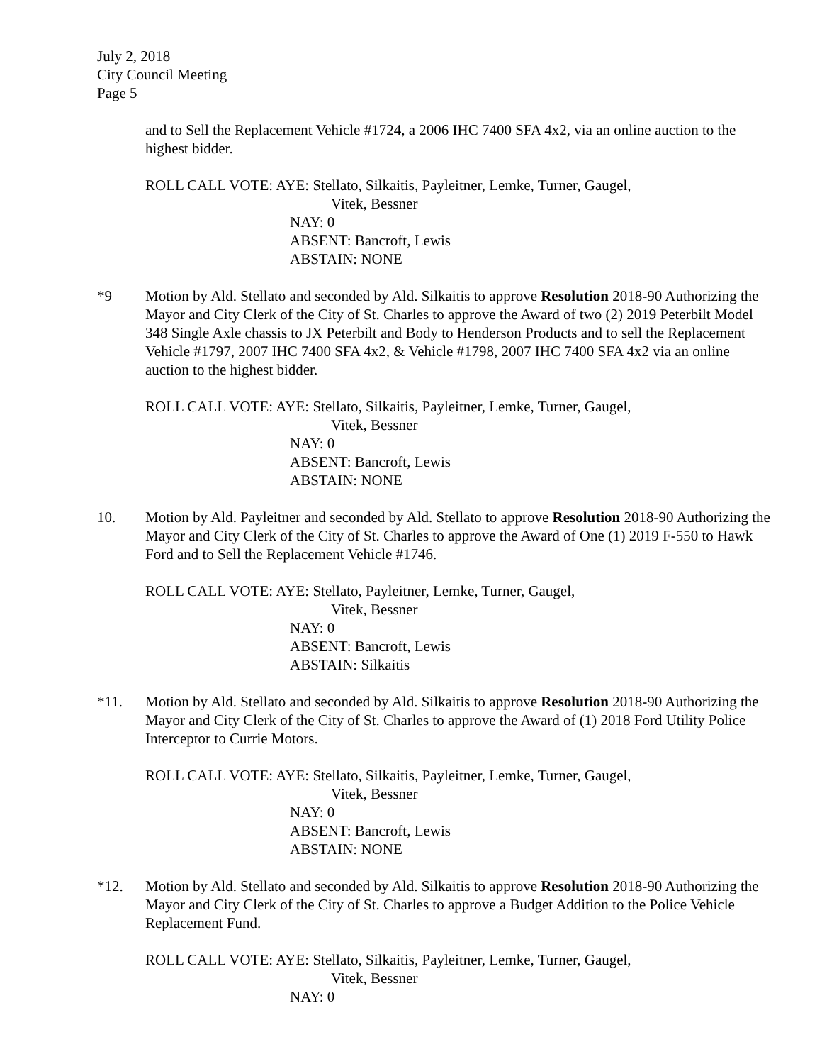July 2, 2018
City Council Meeting
Page 5
and to Sell the Replacement Vehicle #1724, a 2006 IHC 7400 SFA 4x2, via an online auction to the highest bidder.
ROLL CALL VOTE: AYE: Stellato, Silkaitis, Payleitner, Lemke, Turner, Gaugel,
Vitek, Bessner
NAY: 0
ABSENT: Bancroft, Lewis
ABSTAIN: NONE
*9 Motion by Ald. Stellato and seconded by Ald. Silkaitis to approve Resolution 2018-90 Authorizing the Mayor and City Clerk of the City of St. Charles to approve the Award of two (2) 2019 Peterbilt Model 348 Single Axle chassis to JX Peterbilt and Body to Henderson Products and to sell the Replacement Vehicle #1797, 2007 IHC 7400 SFA 4x2, & Vehicle #1798, 2007 IHC 7400 SFA 4x2 via an online auction to the highest bidder.
ROLL CALL VOTE: AYE: Stellato, Silkaitis, Payleitner, Lemke, Turner, Gaugel,
Vitek, Bessner
NAY: 0
ABSENT: Bancroft, Lewis
ABSTAIN: NONE
10. Motion by Ald. Payleitner and seconded by Ald. Stellato to approve Resolution 2018-90 Authorizing the Mayor and City Clerk of the City of St. Charles to approve the Award of One (1) 2019 F-550 to Hawk Ford and to Sell the Replacement Vehicle #1746.
ROLL CALL VOTE: AYE: Stellato, Payleitner, Lemke, Turner, Gaugel,
Vitek, Bessner
NAY: 0
ABSENT: Bancroft, Lewis
ABSTAIN: Silkaitis
*11. Motion by Ald. Stellato and seconded by Ald. Silkaitis to approve Resolution 2018-90 Authorizing the Mayor and City Clerk of the City of St. Charles to approve the Award of (1) 2018 Ford Utility Police Interceptor to Currie Motors.
ROLL CALL VOTE: AYE: Stellato, Silkaitis, Payleitner, Lemke, Turner, Gaugel,
Vitek, Bessner
NAY: 0
ABSENT: Bancroft, Lewis
ABSTAIN: NONE
*12. Motion by Ald. Stellato and seconded by Ald. Silkaitis to approve Resolution 2018-90 Authorizing the Mayor and City Clerk of the City of St. Charles to approve a Budget Addition to the Police Vehicle Replacement Fund.
ROLL CALL VOTE: AYE: Stellato, Silkaitis, Payleitner, Lemke, Turner, Gaugel,
Vitek, Bessner
NAY: 0